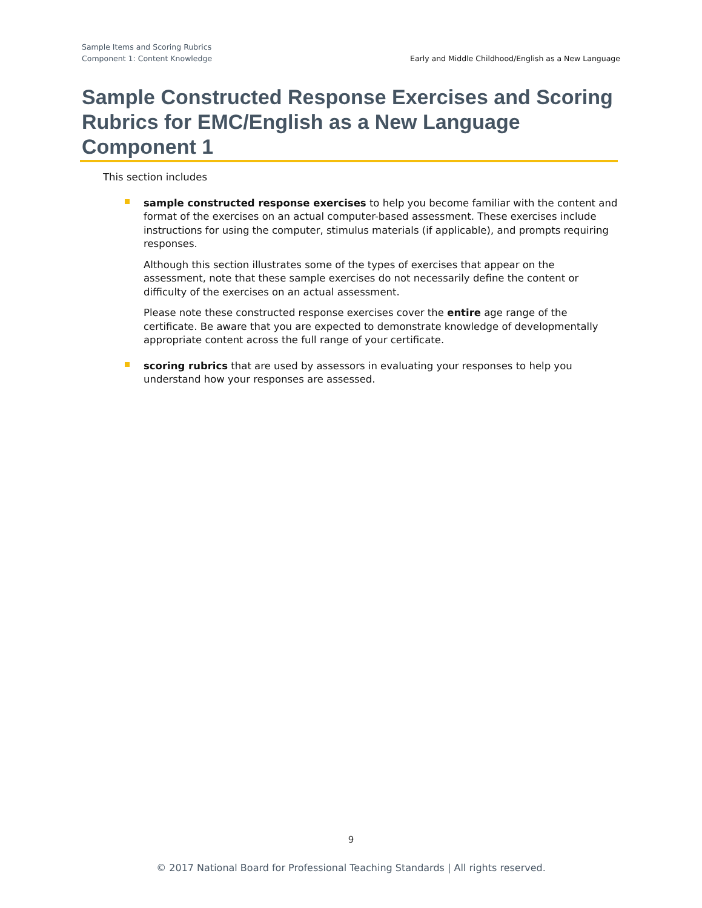Sample Items and Scoring Rubrics
Component 1: Content Knowledge
Early and Middle Childhood/English as a New Language
Sample Constructed Response Exercises and Scoring Rubrics for EMC/English as a New Language Component 1
This section includes
sample constructed response exercises to help you become familiar with the content and format of the exercises on an actual computer-based assessment. These exercises include instructions for using the computer, stimulus materials (if applicable), and prompts requiring responses.
Although this section illustrates some of the types of exercises that appear on the assessment, note that these sample exercises do not necessarily define the content or difficulty of the exercises on an actual assessment.
Please note these constructed response exercises cover the entire age range of the certificate. Be aware that you are expected to demonstrate knowledge of developmentally appropriate content across the full range of your certificate.
scoring rubrics that are used by assessors in evaluating your responses to help you understand how your responses are assessed.
9
© 2017 National Board for Professional Teaching Standards | All rights reserved.